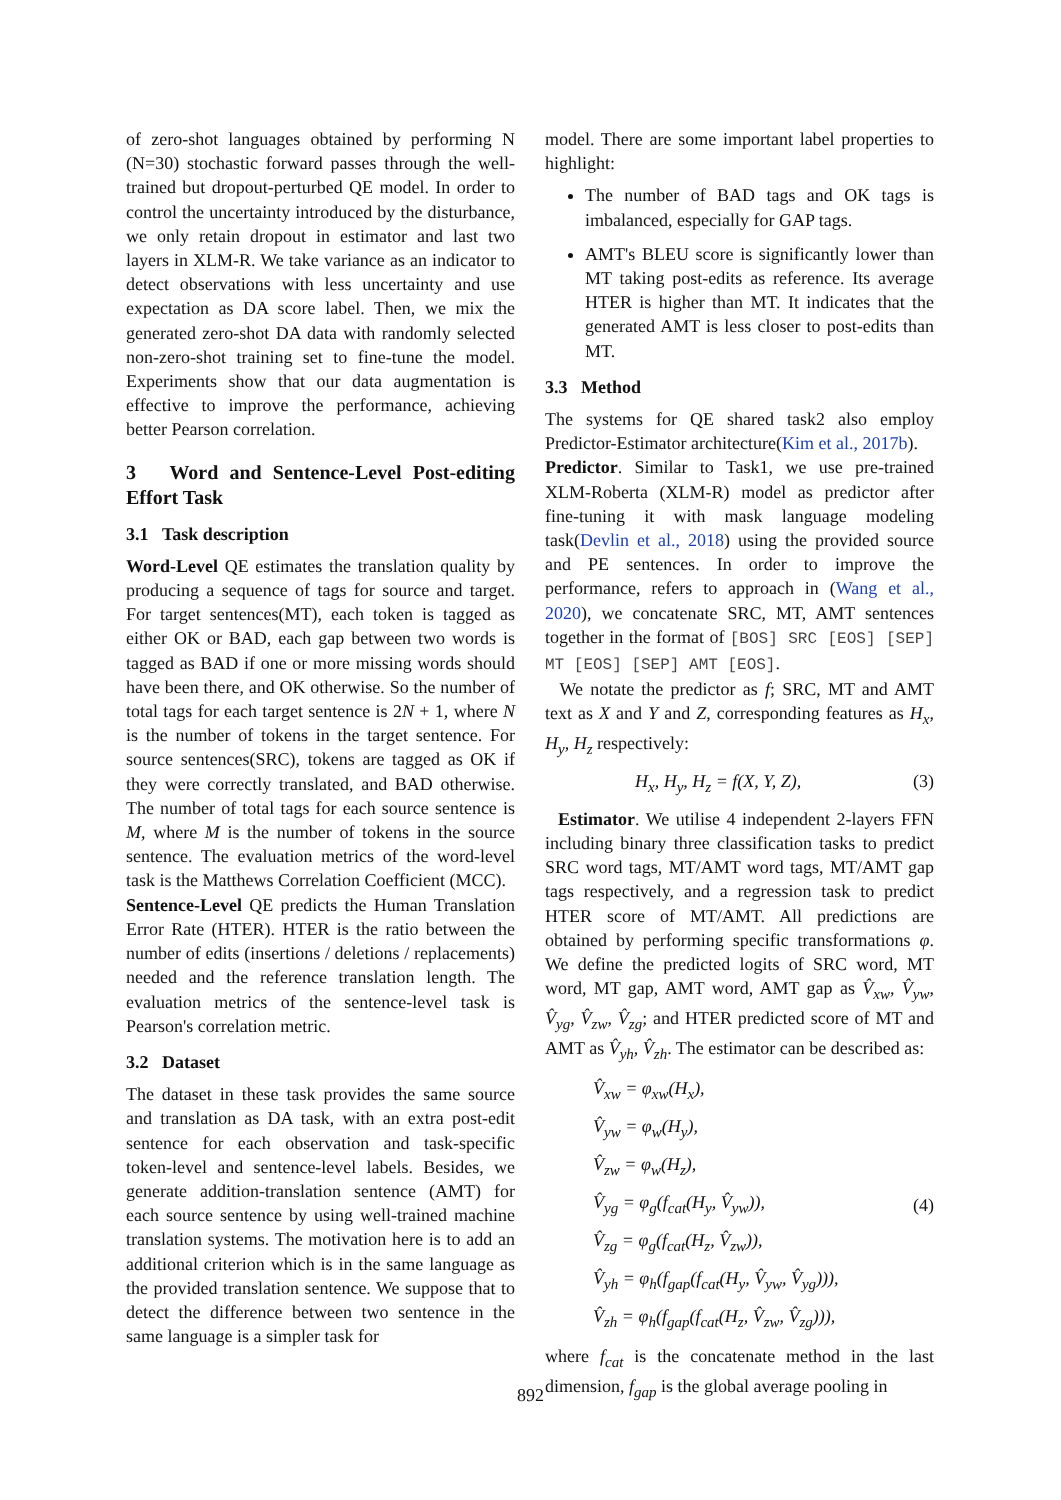of zero-shot languages obtained by performing N (N=30) stochastic forward passes through the well-trained but dropout-perturbed QE model. In order to control the uncertainty introduced by the disturbance, we only retain dropout in estimator and last two layers in XLM-R. We take variance as an indicator to detect observations with less uncertainty and use expectation as DA score label. Then, we mix the generated zero-shot DA data with randomly selected non-zero-shot training set to fine-tune the model. Experiments show that our data augmentation is effective to improve the performance, achieving better Pearson correlation.
3 Word and Sentence-Level Post-editing Effort Task
3.1 Task description
Word-Level QE estimates the translation quality by producing a sequence of tags for source and target. For target sentences(MT), each token is tagged as either OK or BAD, each gap between two words is tagged as BAD if one or more missing words should have been there, and OK otherwise. So the number of total tags for each target sentence is 2N + 1, where N is the number of tokens in the target sentence. For source sentences(SRC), tokens are tagged as OK if they were correctly translated, and BAD otherwise. The number of total tags for each source sentence is M, where M is the number of tokens in the source sentence. The evaluation metrics of the word-level task is the Matthews Correlation Coefficient (MCC).
Sentence-Level QE predicts the Human Translation Error Rate (HTER). HTER is the ratio between the number of edits (insertions / deletions / replacements) needed and the reference translation length. The evaluation metrics of the sentence-level task is Pearson's correlation metric.
3.2 Dataset
The dataset in these task provides the same source and translation as DA task, with an extra post-edit sentence for each observation and task-specific token-level and sentence-level labels. Besides, we generate addition-translation sentence (AMT) for each source sentence by using well-trained machine translation systems. The motivation here is to add an additional criterion which is in the same language as the provided translation sentence. We suppose that to detect the difference between two sentence in the same language is a simpler task for
model. There are some important label properties to highlight:
The number of BAD tags and OK tags is imbalanced, especially for GAP tags.
AMT's BLEU score is significantly lower than MT taking post-edits as reference. Its average HTER is higher than MT. It indicates that the generated AMT is less closer to post-edits than MT.
3.3 Method
The systems for QE shared task2 also employ Predictor-Estimator architecture(Kim et al., 2017b).
Predictor. Similar to Task1, we use pre-trained XLM-Roberta (XLM-R) model as predictor after fine-tuning it with mask language modeling task(Devlin et al., 2018) using the provided source and PE sentences. In order to improve the performance, refers to approach in (Wang et al., 2020), we concatenate SRC, MT, AMT sentences together in the format of [BOS] SRC [EOS] [SEP] MT [EOS] [SEP] AMT [EOS].
We notate the predictor as f; SRC, MT and AMT text as X and Y and Z, corresponding features as H<sub>x</sub>, H<sub>y</sub>, H<sub>z</sub> respectively:
H<sub>x</sub>, H<sub>y</sub>, H<sub>z</sub> = f(X, Y, Z), (3)
Estimator. We utilise 4 independent 2-layers FFN including binary three classification tasks to predict SRC word tags, MT/AMT word tags, MT/AMT gap tags respectively, and a regression task to predict HTER score of MT/AMT. All predictions are obtained by performing specific transformations φ. We define the predicted logits of SRC word, MT word, MT gap, AMT word, AMT gap as V̂<sub>xw</sub>, V̂<sub>yw</sub>, V̂<sub>yg</sub>, V̂<sub>zw</sub>, V̂<sub>zg</sub>; and HTER predicted score of MT and AMT as V̂<sub>yh</sub>, V̂<sub>zh</sub>. The estimator can be described as:
V̂<sub>xw</sub> = φ<sub>xw</sub>(H<sub>x</sub>),
V̂<sub>yw</sub> = φ<sub>w</sub>(H<sub>y</sub>),
V̂<sub>zw</sub> = φ<sub>w</sub>(H<sub>z</sub>),
V̂<sub>yg</sub> = φ<sub>g</sub>(f<sub>cat</sub>(H<sub>y</sub>, V̂<sub>yw</sub>)),
V̂<sub>zg</sub> = φ<sub>g</sub>(f<sub>cat</sub>(H<sub>z</sub>, V̂<sub>zw</sub>)),
V̂<sub>yh</sub> = φ<sub>h</sub>(f<sub>gap</sub>(f<sub>cat</sub>(H<sub>y</sub>, V̂<sub>yw</sub>, V̂<sub>yg</sub>))),
V̂<sub>zh</sub> = φ<sub>h</sub>(f<sub>gap</sub>(f<sub>cat</sub>(H<sub>z</sub>, V̂<sub>zw</sub>, V̂<sub>zg</sub>))),
(4)
where f<sub>cat</sub> is the concatenate method in the last dimension, f<sub>gap</sub> is the global average pooling in
892